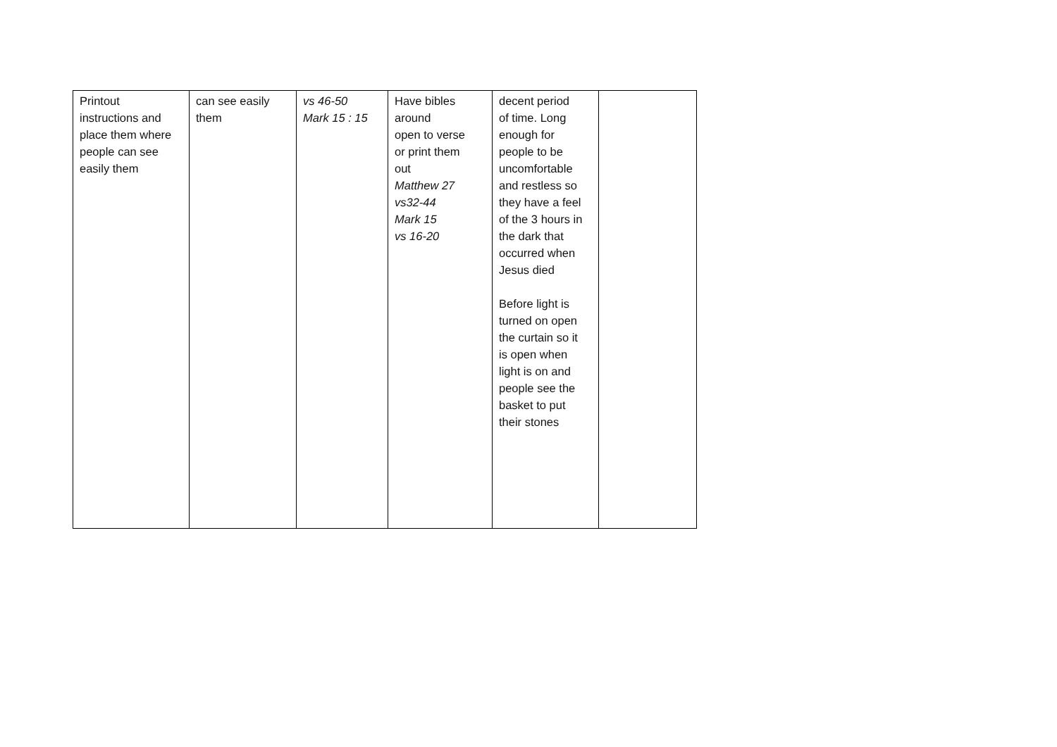| Printout instructions and place them where people can see easily them | can see easily them | vs 46-50 Mark 15 : 15 | Have bibles around open to verse or print them out Matthew 27 vs32-44 Mark 15 vs 16-20 | decent period of time. Long enough for people to be uncomfortable and restless so they have a feel of the 3 hours in the dark that occurred when Jesus died Before light is turned on open the curtain so it is open when light is on and people see the basket to put their stones | |